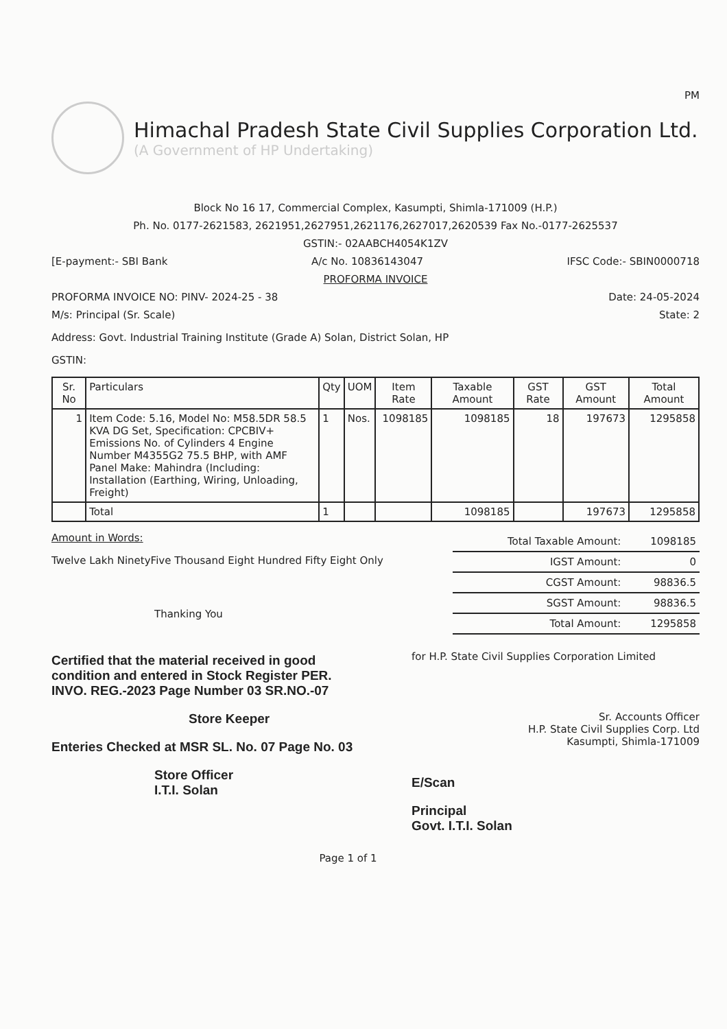PM
Himachal Pradesh State Civil Supplies Corporation Ltd.
(A Government of HP Undertaking)
Block No 16 17, Commercial Complex, Kasumpti, Shimla-171009 (H.P.)
Ph. No. 0177-2621583, 2621951,2627951,2621176,2627017,2620539 Fax No.-0177-2625537
GSTIN:- 02AABCH4054K1ZV
[E-payment:- SBI Bank A/c No. 10836143047 IFSC Code:- SBIN0000718
PROFORMA INVOICE
PROFORMA INVOICE NO: PINV- 2024-25 - 38 Date: 24-05-2024
M/s: Principal (Sr. Scale) State: 2
Address: Govt. Industrial Training Institute (Grade A) Solan, District Solan, HP
GSTIN:
| Sr. No | Particulars | Qty | UOM | Item Rate | Taxable Amount | GST Rate | GST Amount | Total Amount |
| --- | --- | --- | --- | --- | --- | --- | --- | --- |
| 1 | Item Code: 5.16, Model No: M58.5DR 58.5 KVA DG Set, Specification: CPCBIV+ Emissions No. of Cylinders 4 Engine Number M4355G2 75.5 BHP, with AMF Panel Make: Mahindra (Including: Installation (Earthing, Wiring, Unloading, Freight) | 1 | Nos. | 1098185 | 1098185 | 18 | 197673 | 1295858 |
| | Total | 1 | | | 1098185 | | 197673 | 1295858 |
Amount in Words:
Twelve Lakh NinetyFive Thousand Eight Hundred Fifty Eight Only
Thanking You
| Total Taxable Amount: | 1098185 |
| IGST Amount: | 0 |
| CGST Amount: | 98836.5 |
| SGST Amount: | 98836.5 |
| Total Amount: | 1295858 |
Certified that the material received in good condition and entered in Stock Register PER. INVO. REG.-2023 Page Number 03 SR.NO.-07
Store Keeper
Enteries Checked at MSR SL. No. 07 Page No. 03
Store Officer
I.T.I. Solan
for H.P. State Civil Supplies Corporation Limited
Sr. Accounts Officer
H.P. State Civil Supplies Corp. Ltd
Kasumpti, Shimla-171009
E/Scan
Principal
Govt. I.T.I. Solan
Page 1 of 1